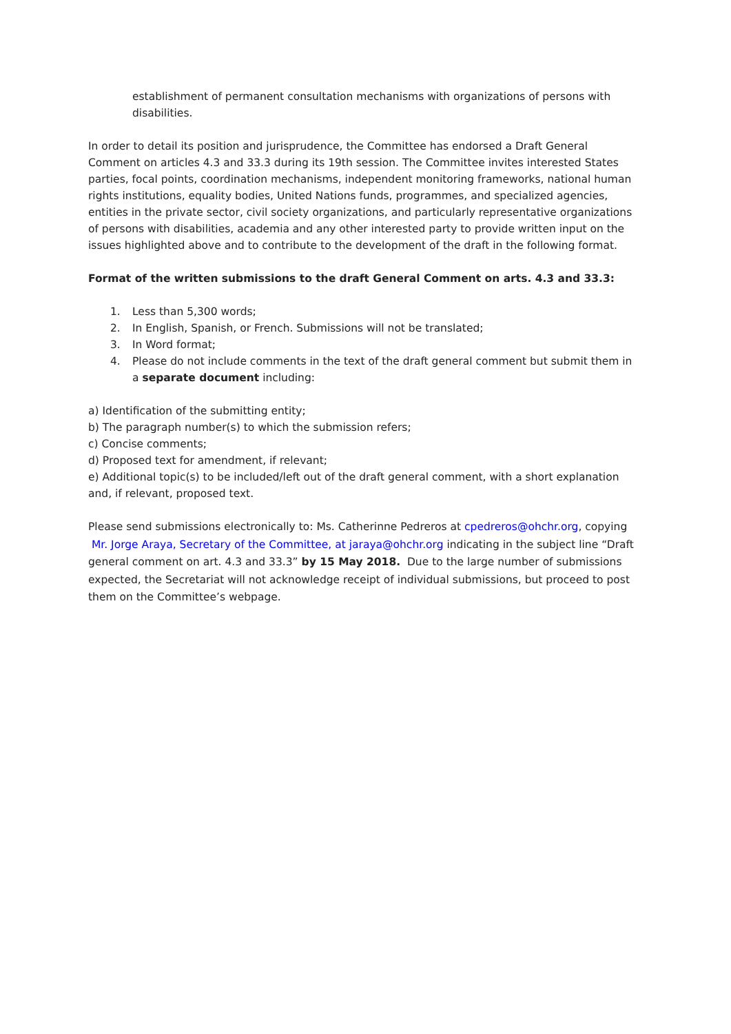establishment of permanent consultation mechanisms with organizations of persons with disabilities.
In order to detail its position and jurisprudence, the Committee has endorsed a Draft General Comment on articles 4.3 and 33.3 during its 19th session. The Committee invites interested States parties, focal points, coordination mechanisms, independent monitoring frameworks, national human rights institutions, equality bodies, United Nations funds, programmes, and specialized agencies, entities in the private sector, civil society organizations, and particularly representative organizations of persons with disabilities, academia and any other interested party to provide written input on the issues highlighted above and to contribute to the development of the draft in the following format.
Format of the written submissions to the draft General Comment on arts. 4.3 and 33.3:
1. Less than 5,300 words;
2. In English, Spanish, or French. Submissions will not be translated;
3. In Word format;
4. Please do not include comments in the text of the draft general comment but submit them in a separate document including:
a) Identification of the submitting entity;
b) The paragraph number(s) to which the submission refers;
c) Concise comments;
d) Proposed text for amendment, if relevant;
e) Additional topic(s) to be included/left out of the draft general comment, with a short explanation and, if relevant, proposed text.
Please send submissions electronically to: Ms. Catherinne Pedreros at cpedreros@ohchr.org, copying Mr. Jorge Araya, Secretary of the Committee, at jaraya@ohchr.org indicating in the subject line “Draft general comment on art. 4.3 and 33.3” by 15 May 2018. Due to the large number of submissions expected, the Secretariat will not acknowledge receipt of individual submissions, but proceed to post them on the Committee’s webpage.